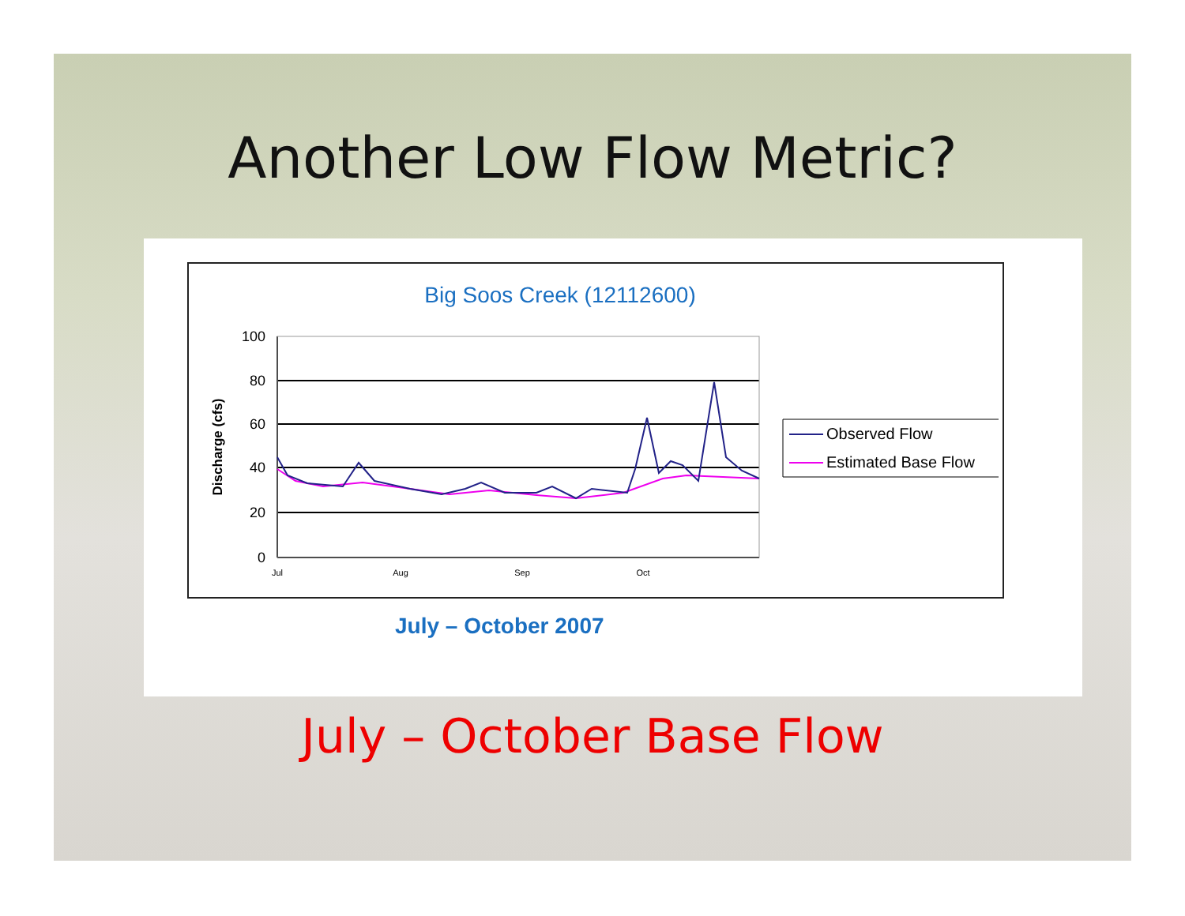Another Low Flow Metric?
Big Soos Creek (12112600)
100
80
60
40
20
0
Jul
Aug
Sep
Oct
Discharge (cfs)
Observed Flow
Estimated Base Flow
July – October 2007
July – October Base Flow